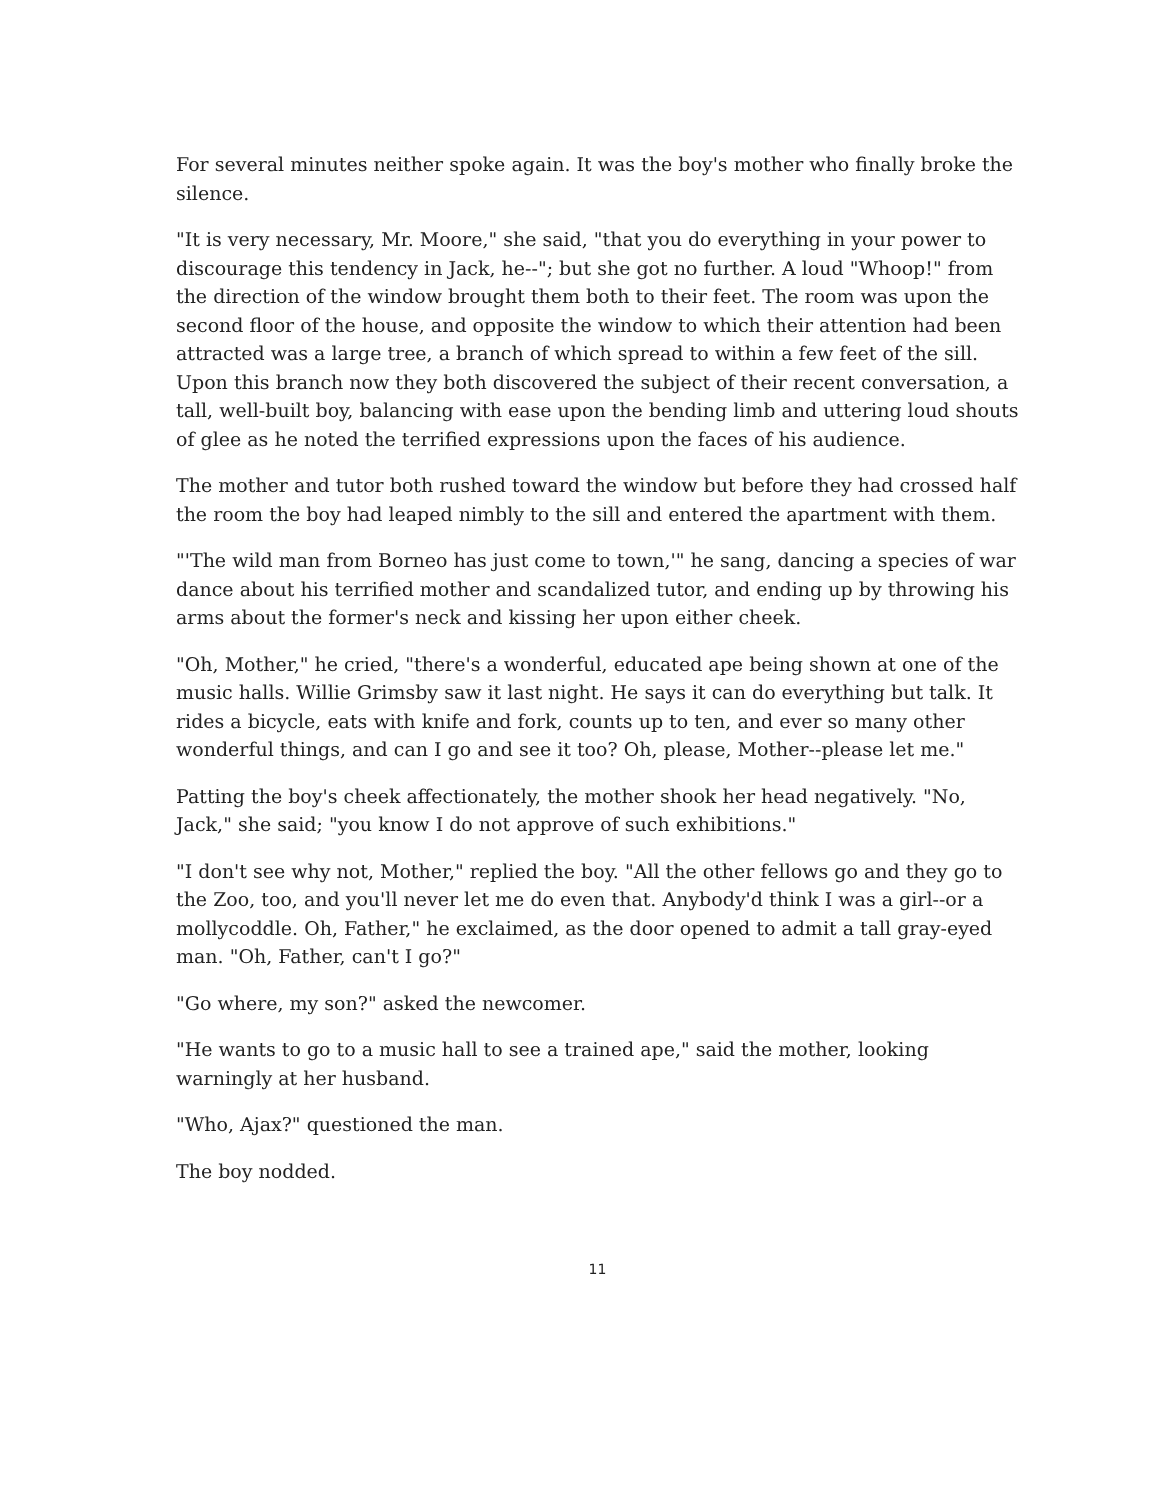For several minutes neither spoke again. It was the boy's mother who finally broke the silence.
"It is very necessary, Mr. Moore," she said, "that you do everything in your power to discourage this tendency in Jack, he--"; but she got no further. A loud "Whoop!" from the direction of the window brought them both to their feet. The room was upon the second floor of the house, and opposite the window to which their attention had been attracted was a large tree, a branch of which spread to within a few feet of the sill. Upon this branch now they both discovered the subject of their recent conversation, a tall, well-built boy, balancing with ease upon the bending limb and uttering loud shouts of glee as he noted the terrified expressions upon the faces of his audience.
The mother and tutor both rushed toward the window but before they had crossed half the room the boy had leaped nimbly to the sill and entered the apartment with them.
"'The wild man from Borneo has just come to town,'" he sang, dancing a species of war dance about his terrified mother and scandalized tutor, and ending up by throwing his arms about the former's neck and kissing her upon either cheek.
"Oh, Mother," he cried, "there's a wonderful, educated ape being shown at one of the music halls. Willie Grimsby saw it last night. He says it can do everything but talk. It rides a bicycle, eats with knife and fork, counts up to ten, and ever so many other wonderful things, and can I go and see it too? Oh, please, Mother--please let me."
Patting the boy's cheek affectionately, the mother shook her head negatively. "No, Jack," she said; "you know I do not approve of such exhibitions."
"I don't see why not, Mother," replied the boy. "All the other fellows go and they go to the Zoo, too, and you'll never let me do even that. Anybody'd think I was a girl--or a mollycoddle. Oh, Father," he exclaimed, as the door opened to admit a tall gray-eyed man. "Oh, Father, can't I go?"
"Go where, my son?" asked the newcomer.
"He wants to go to a music hall to see a trained ape," said the mother, looking warningly at her husband.
"Who, Ajax?" questioned the man.
The boy nodded.
11